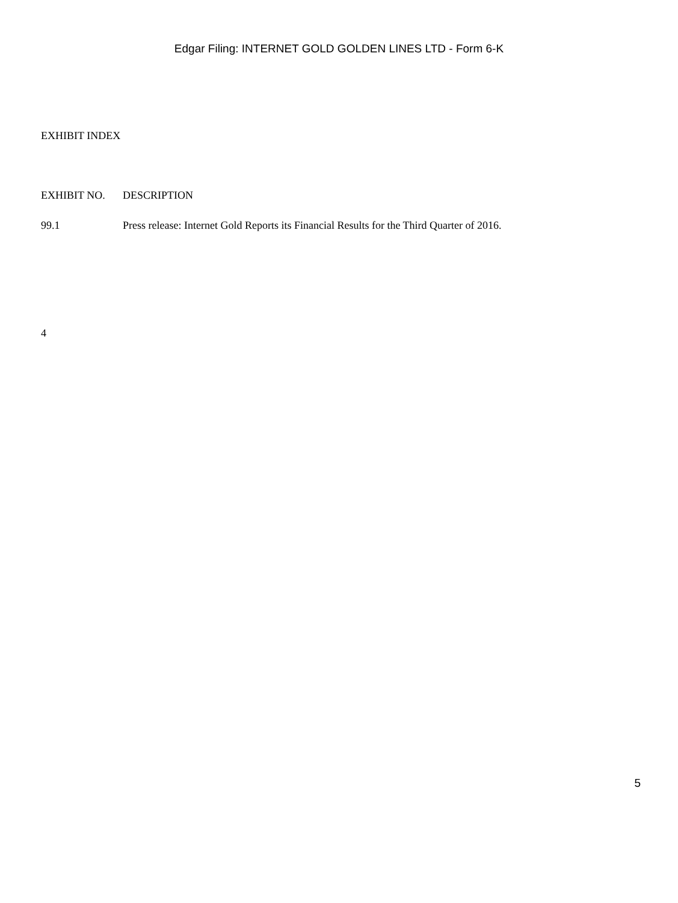Edgar Filing: INTERNET GOLD GOLDEN LINES LTD - Form 6-K
EXHIBIT INDEX
| EXHIBIT NO. | DESCRIPTION |
| --- | --- |
| 99.1 | Press release: Internet Gold Reports its Financial Results for the Third Quarter of 2016. |
4
5